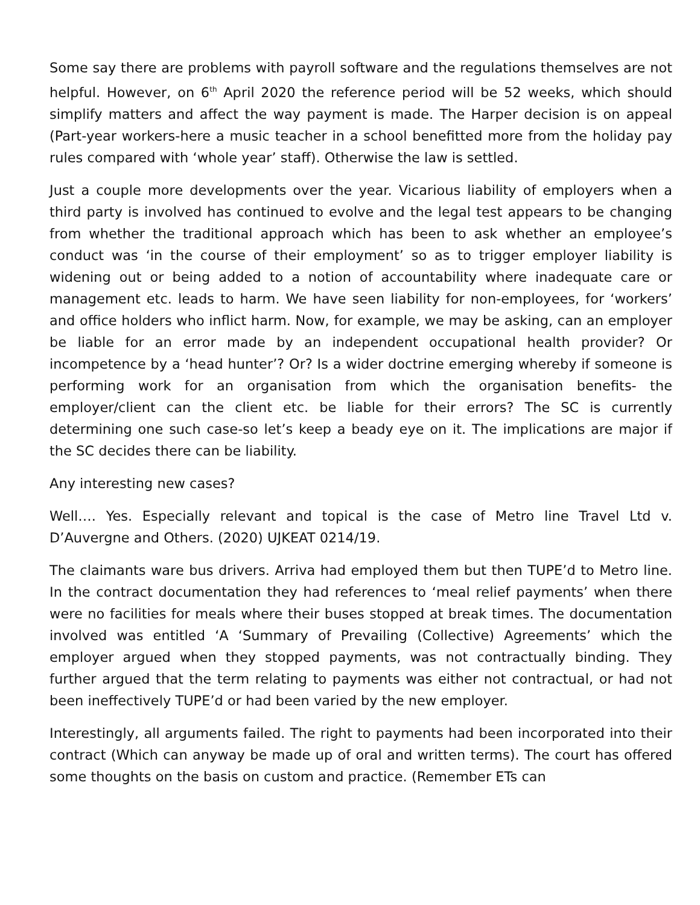Some say there are problems with payroll software and the regulations themselves are not helpful. However, on 6<sup>th</sup> April 2020 the reference period will be 52 weeks, which should simplify matters and affect the way payment is made. The Harper decision is on appeal (Part-year workers-here a music teacher in a school benefitted more from the holiday pay rules compared with ‘whole year’ staff). Otherwise the law is settled.
Just a couple more developments over the year. Vicarious liability of employers when a third party is involved has continued to evolve and the legal test appears to be changing from whether the traditional approach which has been to ask whether an employee’s conduct was ‘in the course of their employment’ so as to trigger employer liability is widening out or being added to a notion of accountability where inadequate care or management etc. leads to harm. We have seen liability for non-employees, for ‘workers’ and office holders who inflict harm. Now, for example, we may be asking, can an employer be liable for an error made by an independent occupational health provider? Or incompetence by a ‘head hunter’? Or? Is a wider doctrine emerging whereby if someone is performing work for an organisation from which the organisation benefits- the employer/client can the client etc. be liable for their errors? The SC is currently determining one such case-so let’s keep a beady eye on it. The implications are major if the SC decides there can be liability.
Any interesting new cases?
Well…. Yes. Especially relevant and topical is the case of Metro line Travel Ltd v. D’Auvergne and Others. (2020) UJKEAT 0214/19.
The claimants ware bus drivers. Arriva had employed them but then TUPE’d to Metro line. In the contract documentation they had references to ‘meal relief payments’ when there were no facilities for meals where their buses stopped at break times. The documentation involved was entitled ‘A ‘Summary of Prevailing (Collective) Agreements’ which the employer argued when they stopped payments, was not contractually binding. They further argued that the term relating to payments was either not contractual, or had not been ineffectively TUPE’d or had been varied by the new employer.
Interestingly, all arguments failed. The right to payments had been incorporated into their contract (Which can anyway be made up of oral and written terms). The court has offered some thoughts on the basis on custom and practice. (Remember ETs can